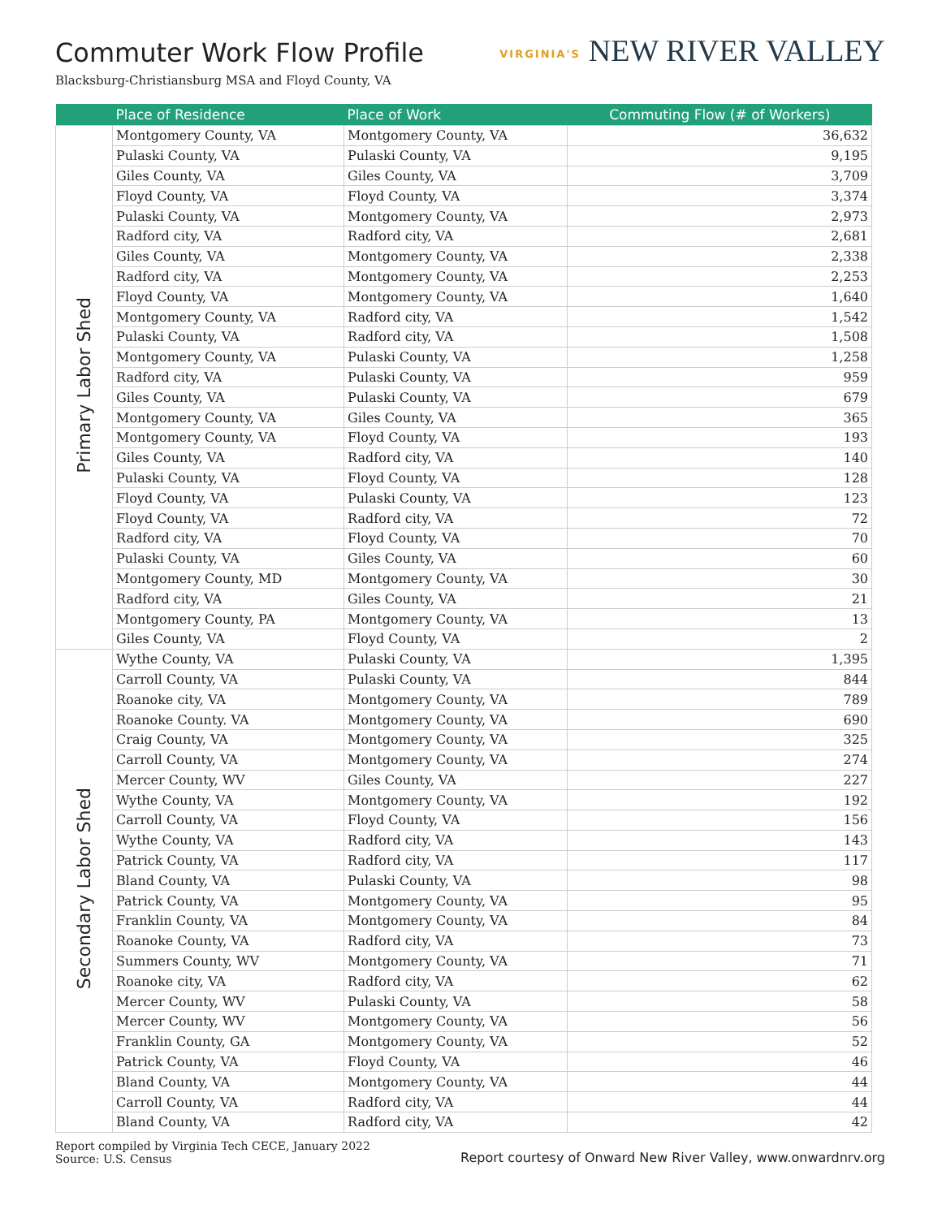Commuter Work Flow Profile
VIRGINIA'S NEW RIVER VALLEY
Blacksburg-Christiansburg MSA and Floyd County, VA
| | Place of Residence | Place of Work | Commuting Flow (# of Workers) |
| --- | --- | --- | --- |
| Primary Labor Shed | Montgomery County, VA | Montgomery County, VA | 36,632 |
| | Pulaski County, VA | Pulaski County, VA | 9,195 |
| | Giles County, VA | Giles County, VA | 3,709 |
| | Floyd County, VA | Floyd County, VA | 3,374 |
| | Pulaski County, VA | Montgomery County, VA | 2,973 |
| | Radford city, VA | Radford city, VA | 2,681 |
| | Giles County, VA | Montgomery County, VA | 2,338 |
| | Radford city, VA | Montgomery County, VA | 2,253 |
| | Floyd County, VA | Montgomery County, VA | 1,640 |
| | Montgomery County, VA | Radford city, VA | 1,542 |
| | Pulaski County, VA | Radford city, VA | 1,508 |
| | Montgomery County, VA | Pulaski County, VA | 1,258 |
| | Radford city, VA | Pulaski County, VA | 959 |
| | Giles County, VA | Pulaski County, VA | 679 |
| | Montgomery County, VA | Giles County, VA | 365 |
| | Montgomery County, VA | Floyd County, VA | 193 |
| | Giles County, VA | Radford city, VA | 140 |
| | Pulaski County, VA | Floyd County, VA | 128 |
| | Floyd County, VA | Pulaski County, VA | 123 |
| | Floyd County, VA | Radford city, VA | 72 |
| | Radford city, VA | Floyd County, VA | 70 |
| | Pulaski County, VA | Giles County, VA | 60 |
| | Montgomery County, MD | Montgomery County, VA | 30 |
| | Radford city, VA | Giles County, VA | 21 |
| | Montgomery County, PA | Montgomery County, VA | 13 |
| | Giles County, VA | Floyd County, VA | 2 |
| Secondary Labor Shed | Wythe County, VA | Pulaski County, VA | 1,395 |
| | Carroll County, VA | Pulaski County, VA | 844 |
| | Roanoke city, VA | Montgomery County, VA | 789 |
| | Roanoke County. VA | Montgomery County, VA | 690 |
| | Craig County, VA | Montgomery County, VA | 325 |
| | Carroll County, VA | Montgomery County, VA | 274 |
| | Mercer County, WV | Giles County, VA | 227 |
| | Wythe County, VA | Montgomery County, VA | 192 |
| | Carroll County, VA | Floyd County, VA | 156 |
| | Wythe County, VA | Radford city, VA | 143 |
| | Patrick County, VA | Radford city, VA | 117 |
| | Bland County, VA | Pulaski County, VA | 98 |
| | Patrick County, VA | Montgomery County, VA | 95 |
| | Franklin County, VA | Montgomery County, VA | 84 |
| | Roanoke County, VA | Radford city, VA | 73 |
| | Summers County, WV | Montgomery County, VA | 71 |
| | Roanoke city, VA | Radford city, VA | 62 |
| | Mercer County, WV | Pulaski County, VA | 58 |
| | Mercer County, WV | Montgomery County, VA | 56 |
| | Franklin County, GA | Montgomery County, VA | 52 |
| | Patrick County, VA | Floyd County, VA | 46 |
| | Bland County, VA | Montgomery County, VA | 44 |
| | Carroll County, VA | Radford city, VA | 44 |
| | Bland County, VA | Radford city, VA | 42 |
Report compiled by Virginia Tech CECE, January 2022
Source: U.S. Census
Report courtesy of Onward New River Valley, www.onwardnrv.org